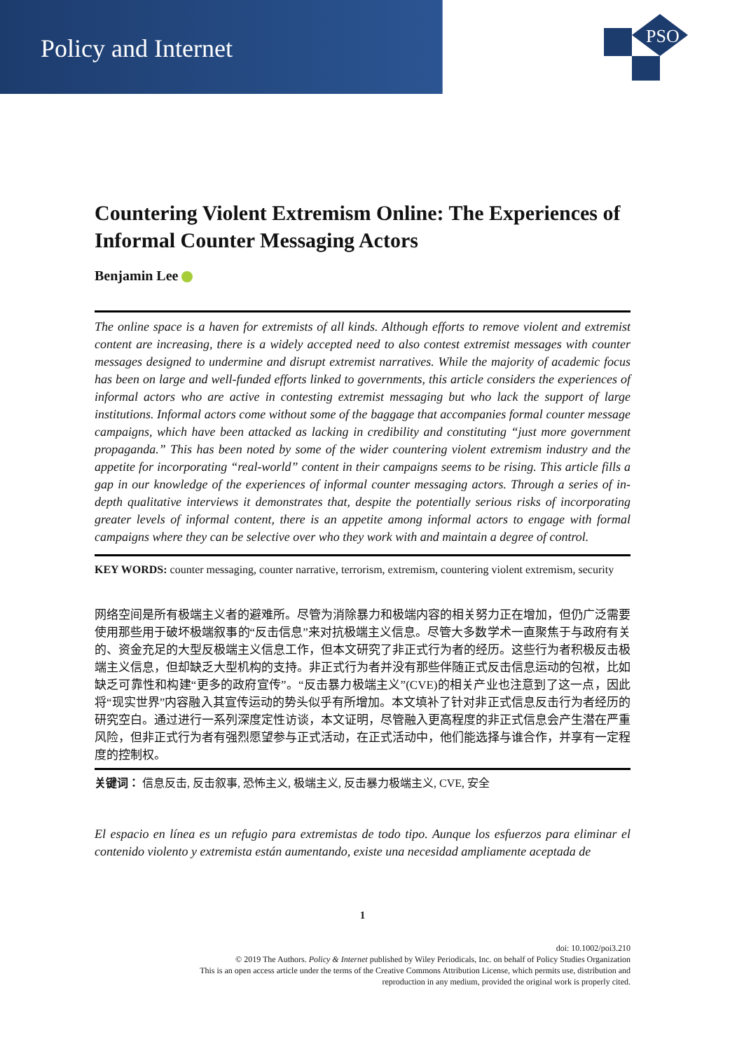Policy and Internet
PSO
Countering Violent Extremism Online: The Experiences of Informal Counter Messaging Actors
Benjamin Lee
The online space is a haven for extremists of all kinds. Although efforts to remove violent and extremist content are increasing, there is a widely accepted need to also contest extremist messages with counter messages designed to undermine and disrupt extremist narratives. While the majority of academic focus has been on large and well-funded efforts linked to governments, this article considers the experiences of informal actors who are active in contesting extremist messaging but who lack the support of large institutions. Informal actors come without some of the baggage that accompanies formal counter message campaigns, which have been attacked as lacking in credibility and constituting “just more government propaganda.” This has been noted by some of the wider countering violent extremism industry and the appetite for incorporating “real-world” content in their campaigns seems to be rising. This article fills a gap in our knowledge of the experiences of informal counter messaging actors. Through a series of in-depth qualitative interviews it demonstrates that, despite the potentially serious risks of incorporating greater levels of informal content, there is an appetite among informal actors to engage with formal campaigns where they can be selective over who they work with and maintain a degree of control.
KEY WORDS: counter messaging, counter narrative, terrorism, extremism, countering violent extremism, security
网络空间是所有极端主义者的避难所。尽管为消除暴力和极端内容的相关努力正在增加，但仍广泛需要使用那些用于破坏极端叙事的“反击信息”来对抗极端主义信息。尽管大多数学术一直聚焦于与政府有关的、资金充足的大型反极端主义信息工作，但本文研究了非正式行为者的经历。这些行为者积极反击极端主义信息，但却缺乏大型机构的支持。非正式行为者并没有那些伴随正式反击信息运动的包袱，比如缺乏可靠性和构建“更多的政府宣传”。“反击暴力极端主义”(CVE)的相关产业也注意到了这一点，因此将“现实世界”内容融入其宣传运动的势头似乎有所增加。本文填补了针对非正式信息反击行为者经历的研究空白。通过进行一系列深度定性访谈，本文证明，尽管融入更高程度的非正式信息会产生潜在严重风险，但非正式行为者有强烈愿望参与正式活动，在正式活动中，他们能选择与谁合作，并享有一定程度的控制权。
关键词： 信息反击, 反击叙事, 恐怖主义, 极端主义, 反击暴力极端主义, CVE, 安全
El espacio en línea es un refugio para extremistas de todo tipo. Aunque los esfuerzos para eliminar el contenido violento y extremista están aumentando, existe una necesidad ampliamente aceptada de
1
doi: 10.1002/poi3.210
© 2019 The Authors. Policy & Internet published by Wiley Periodicals, Inc. on behalf of Policy Studies Organization
This is an open access article under the terms of the Creative Commons Attribution License, which permits use, distribution and
reproduction in any medium, provided the original work is properly cited.